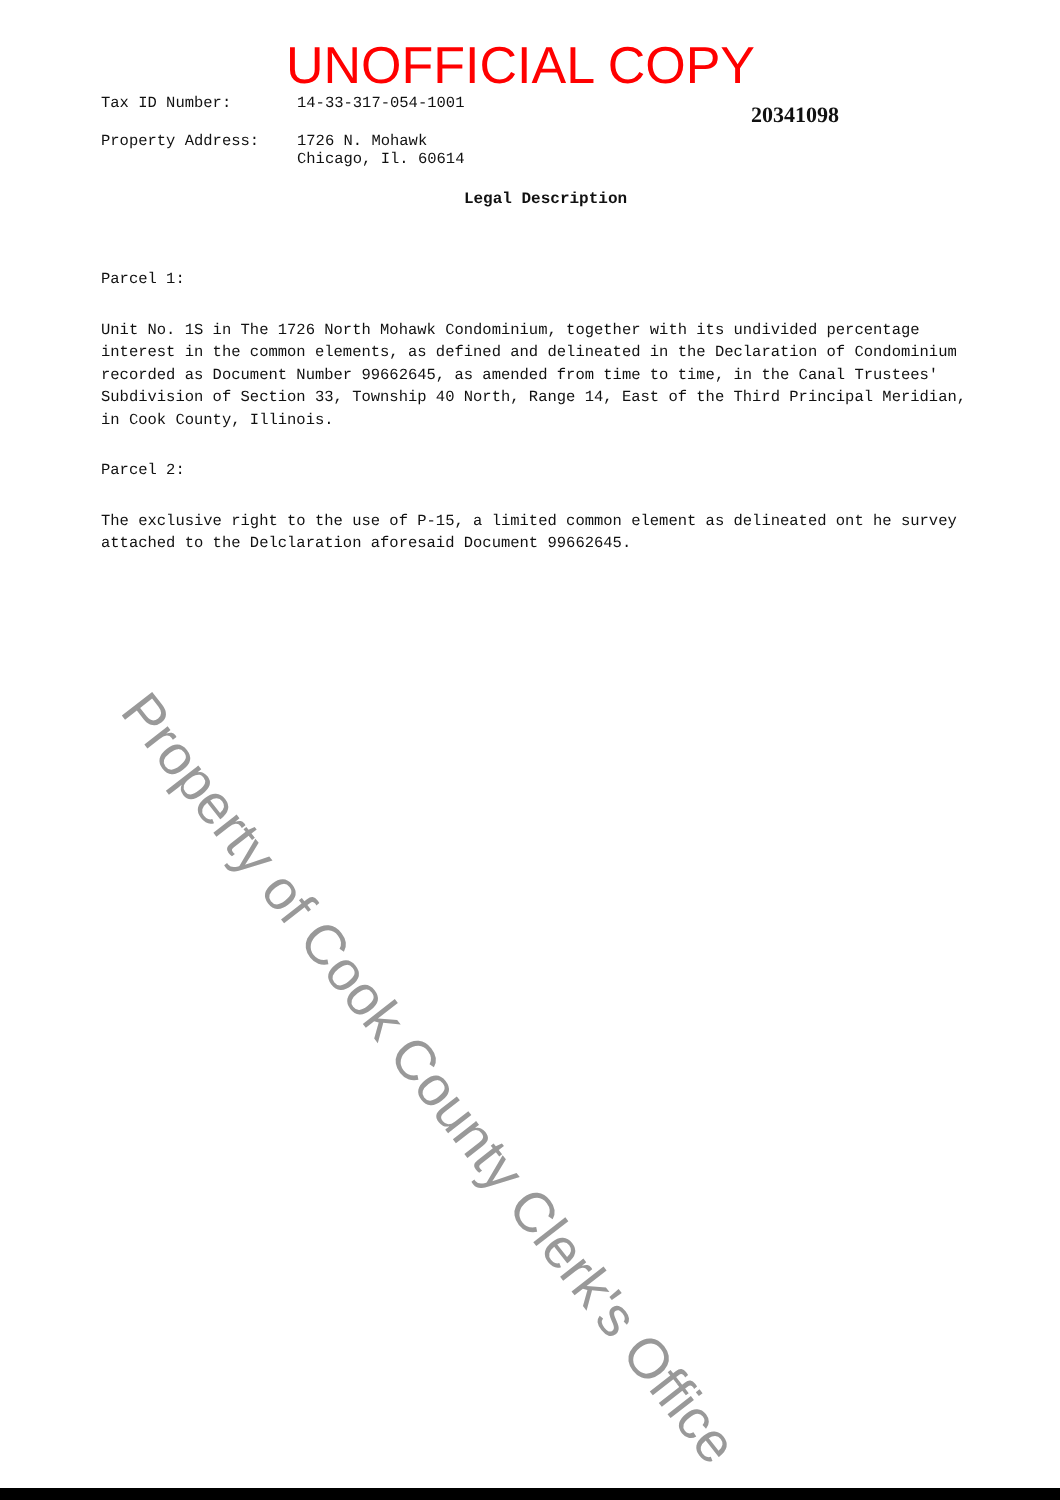UNOFFICIAL COPY
Tax ID Number: 14-33-317-054-1001
20341098
Property Address: 1726 N. Mohawk
Chicago, Il. 60614
Legal Description
Parcel 1:
Unit No. 1S in The 1726 North Mohawk Condominium, together with its undivided percentage interest in the common elements, as defined and delineated in the Declaration of Condominium recorded as Document Number 99662645, as amended from time to time, in the Canal Trustees' Subdivision of Section 33, Township 40 North, Range 14, East of the Third Principal Meridian, in Cook County, Illinois.
Parcel 2:
The exclusive right to the use of P-15, a limited common element as delineated ont he survey attached to the Delclaration aforesaid Document 99662645.
Property of Cook County Clerk's Office